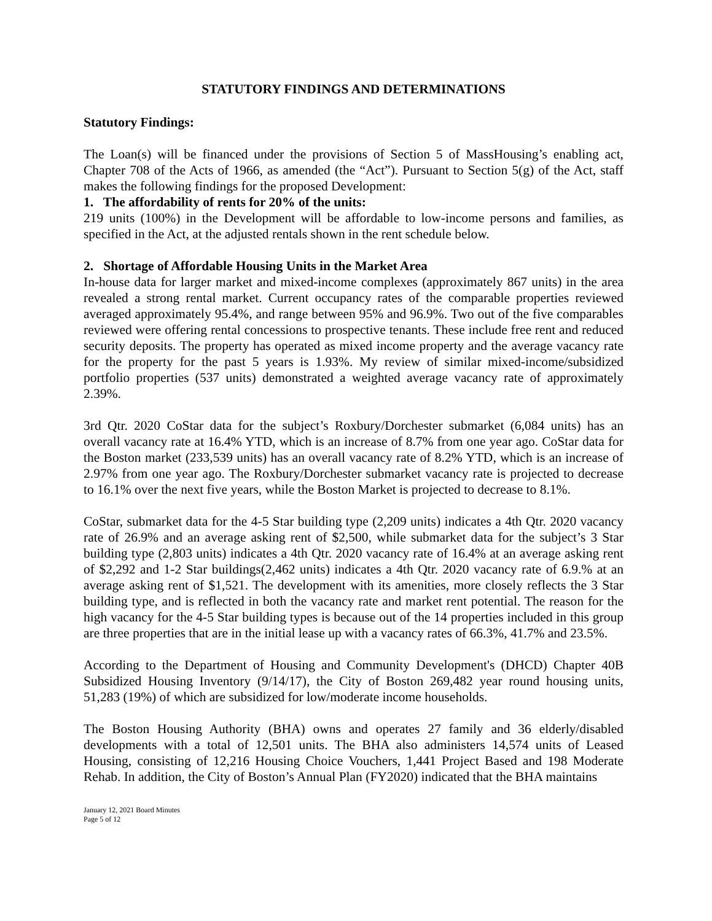STATUTORY FINDINGS AND DETERMINATIONS
Statutory Findings:
The Loan(s) will be financed under the provisions of Section 5 of MassHousing’s enabling act, Chapter 708 of the Acts of 1966, as amended (the “Act”). Pursuant to Section 5(g) of the Act, staff makes the following findings for the proposed Development:
1. The affordability of rents for 20% of the units:
219 units (100%) in the Development will be affordable to low-income persons and families, as specified in the Act, at the adjusted rentals shown in the rent schedule below.
2. Shortage of Affordable Housing Units in the Market Area
In-house data for larger market and mixed-income complexes (approximately 867 units) in the area revealed a strong rental market. Current occupancy rates of the comparable properties reviewed averaged approximately 95.4%, and range between 95% and 96.9%. Two out of the five comparables reviewed were offering rental concessions to prospective tenants. These include free rent and reduced security deposits. The property has operated as mixed income property and the average vacancy rate for the property for the past 5 years is 1.93%. My review of similar mixed-income/subsidized portfolio properties (537 units) demonstrated a weighted average vacancy rate of approximately 2.39%.
3rd Qtr. 2020 CoStar data for the subject’s Roxbury/Dorchester submarket (6,084 units) has an overall vacancy rate at 16.4% YTD, which is an increase of 8.7% from one year ago. CoStar data for the Boston market (233,539 units) has an overall vacancy rate of 8.2% YTD, which is an increase of 2.97% from one year ago. The Roxbury/Dorchester submarket vacancy rate is projected to decrease to 16.1% over the next five years, while the Boston Market is projected to decrease to 8.1%.
CoStar, submarket data for the 4-5 Star building type (2,209 units) indicates a 4th Qtr. 2020 vacancy rate of 26.9% and an average asking rent of $2,500, while submarket data for the subject’s 3 Star building type (2,803 units) indicates a 4th Qtr. 2020 vacancy rate of 16.4% at an average asking rent of $2,292 and 1-2 Star buildings(2,462 units) indicates a 4th Qtr. 2020 vacancy rate of 6.9.% at an average asking rent of $1,521. The development with its amenities, more closely reflects the 3 Star building type, and is reflected in both the vacancy rate and market rent potential. The reason for the high vacancy for the 4-5 Star building types is because out of the 14 properties included in this group are three properties that are in the initial lease up with a vacancy rates of 66.3%, 41.7% and 23.5%.
According to the Department of Housing and Community Development's (DHCD) Chapter 40B Subsidized Housing Inventory (9/14/17), the City of Boston 269,482 year round housing units, 51,283 (19%) of which are subsidized for low/moderate income households.
The Boston Housing Authority (BHA) owns and operates 27 family and 36 elderly/disabled developments with a total of 12,501 units. The BHA also administers 14,574 units of Leased Housing, consisting of 12,216 Housing Choice Vouchers, 1,441 Project Based and 198 Moderate Rehab. In addition, the City of Boston’s Annual Plan (FY2020) indicated that the BHA maintains
January 12, 2021 Board Minutes
Page 5 of 12